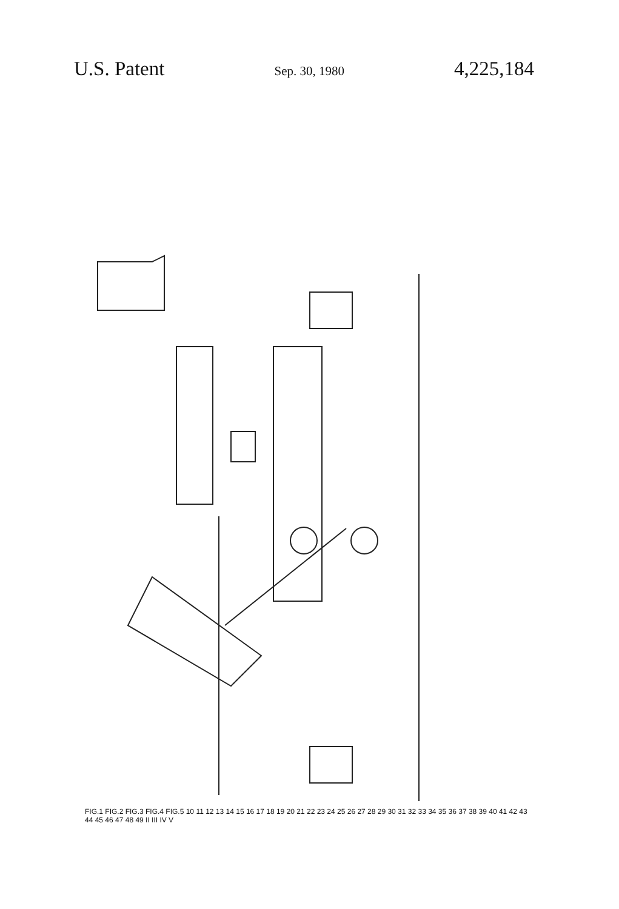U.S. Patent Sep. 30, 1980 4,225,184
FIG.1 FIG.2 FIG.3 FIG.4 FIG.5 10 11 12 13 14 15 16 17 18 19 20 21 22 23 24 25 26 27 28 29 30 31 32 33 34 35 36 37 38 39 40 41 42 43 44 45 46 47 48 49 II III IV V